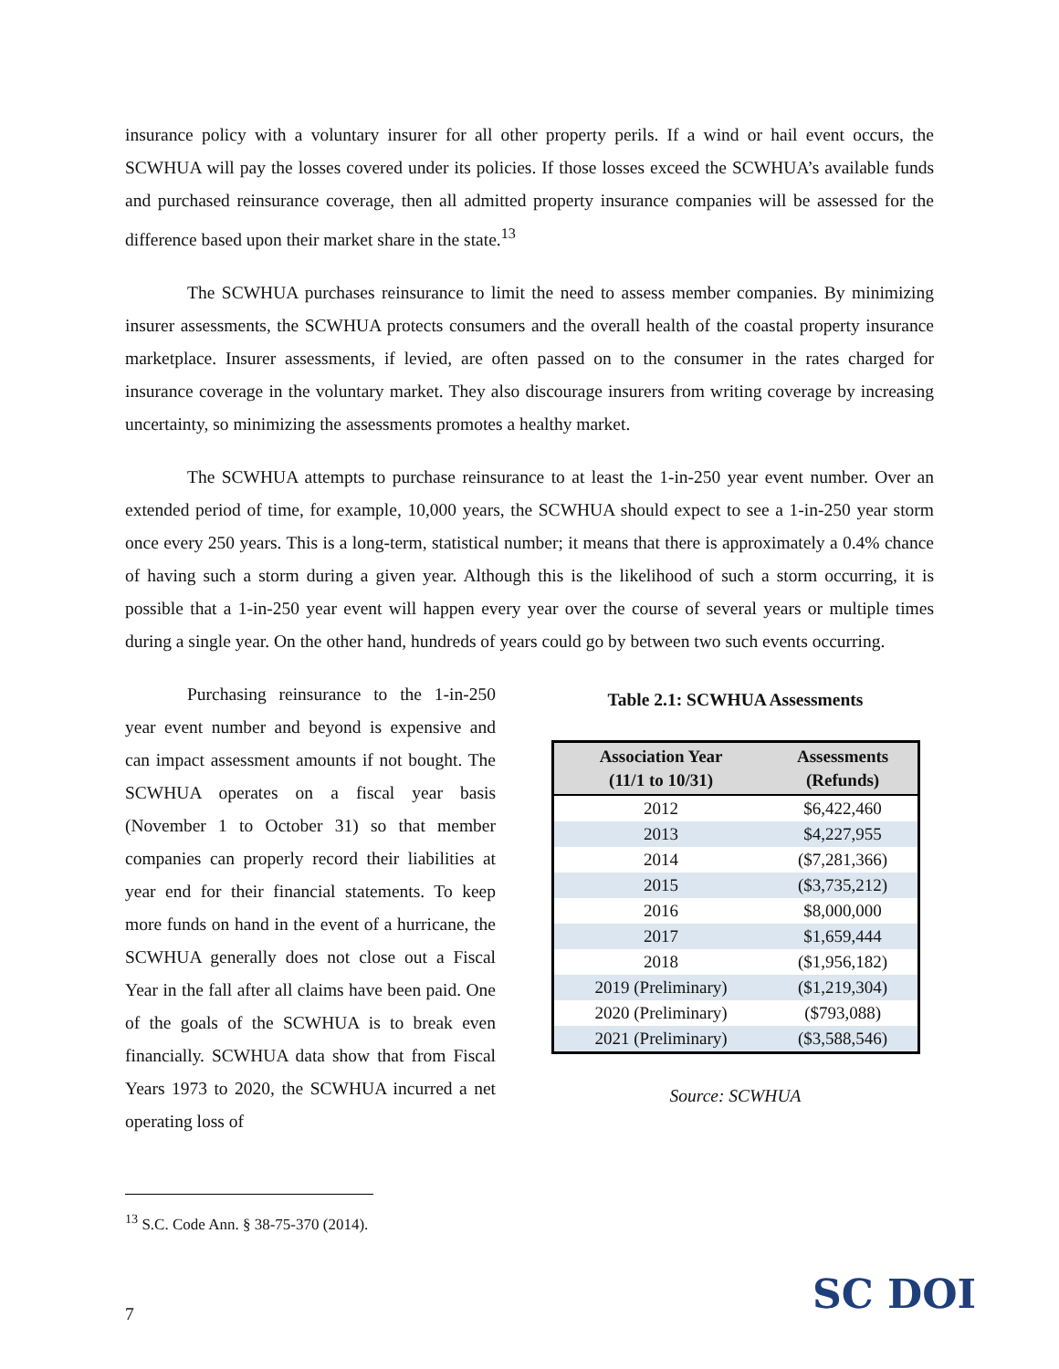insurance policy with a voluntary insurer for all other property perils. If a wind or hail event occurs, the SCWHUA will pay the losses covered under its policies. If those losses exceed the SCWHUA’s available funds and purchased reinsurance coverage, then all admitted property insurance companies will be assessed for the difference based upon their market share in the state.<sup>13</sup>
The SCWHUA purchases reinsurance to limit the need to assess member companies. By minimizing insurer assessments, the SCWHUA protects consumers and the overall health of the coastal property insurance marketplace. Insurer assessments, if levied, are often passed on to the consumer in the rates charged for insurance coverage in the voluntary market. They also discourage insurers from writing coverage by increasing uncertainty, so minimizing the assessments promotes a healthy market.
The SCWHUA attempts to purchase reinsurance to at least the 1-in-250 year event number. Over an extended period of time, for example, 10,000 years, the SCWHUA should expect to see a 1-in-250 year storm once every 250 years. This is a long-term, statistical number; it means that there is approximately a 0.4% chance of having such a storm during a given year. Although this is the likelihood of such a storm occurring, it is possible that a 1-in-250 year event will happen every year over the course of several years or multiple times during a single year. On the other hand, hundreds of years could go by between two such events occurring.
Purchasing reinsurance to the 1-in-250 year event number and beyond is expensive and can impact assessment amounts if not bought. The SCWHUA operates on a fiscal year basis (November 1 to October 31) so that member companies can properly record their liabilities at year end for their financial statements. To keep more funds on hand in the event of a hurricane, the SCWHUA generally does not close out a Fiscal Year in the fall after all claims have been paid. One of the goals of the SCWHUA is to break even financially. SCWHUA data show that from Fiscal Years 1973 to 2020, the SCWHUA incurred a net operating loss of
Table 2.1: SCWHUA Assessments
| Association Year (11/1 to 10/31) | Assessments (Refunds) |
| --- | --- |
| 2012 | $6,422,460 |
| 2013 | $4,227,955 |
| 2014 | ($7,281,366) |
| 2015 | ($3,735,212) |
| 2016 | $8,000,000 |
| 2017 | $1,659,444 |
| 2018 | ($1,956,182) |
| 2019 (Preliminary) | ($1,219,304) |
| 2020 (Preliminary) | ($793,088) |
| 2021 (Preliminary) | ($3,588,546) |
Source: SCWHUA
<sup>13</sup> S.C. Code Ann. § 38-75-370 (2014).
7 SC DOI